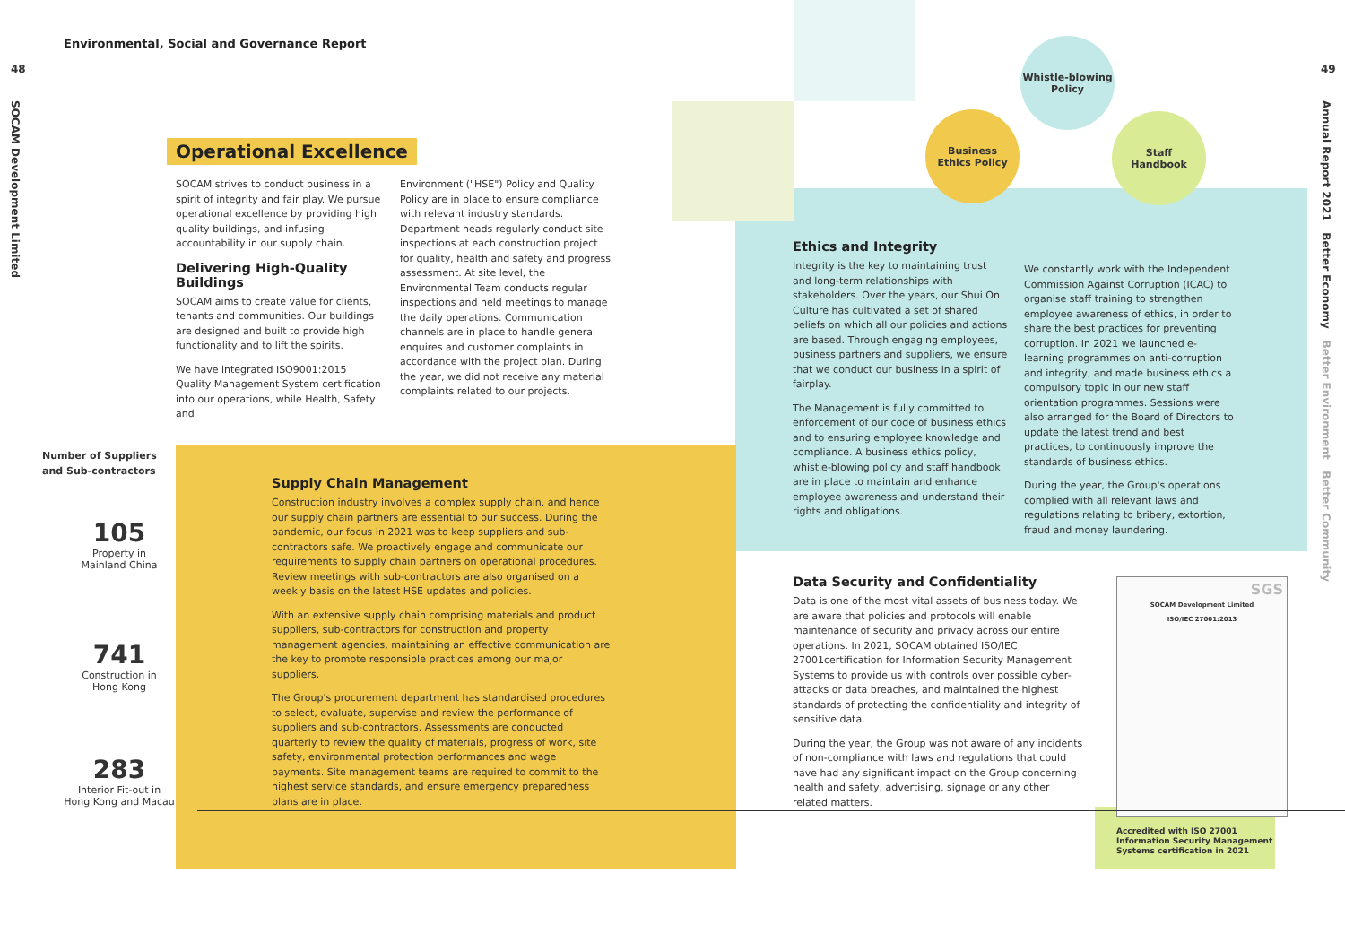Environmental, Social and Governance Report
48
SOCAM Development Limited
49
Annual Report 2021 Better Economy Better Environment Better Community
Operational Excellence
SOCAM strives to conduct business in a spirit of integrity and fair play. We pursue operational excellence by providing high quality buildings, and infusing accountability in our supply chain.
Delivering High-Quality Buildings
SOCAM aims to create value for clients, tenants and communities. Our buildings are designed and built to provide high functionality and to lift the spirits.
We have integrated ISO9001:2015 Quality Management System certification into our operations, while Health, Safety and
Environment ("HSE") Policy and Quality Policy are in place to ensure compliance with relevant industry standards. Department heads regularly conduct site inspections at each construction project for quality, health and safety and progress assessment. At site level, the Environmental Team conducts regular inspections and held meetings to manage the daily operations. Communication channels are in place to handle general enquires and customer complaints in accordance with the project plan. During the year, we did not receive any material complaints related to our projects.
Number of Suppliers
and Sub-contractors
105
Property in
Mainland China
741
Construction in
Hong Kong
283
Interior Fit-out in
Hong Kong and Macau
Supply Chain Management
Construction industry involves a complex supply chain, and hence our supply chain partners are essential to our success. During the pandemic, our focus in 2021 was to keep suppliers and sub-contractors safe. We proactively engage and communicate our requirements to supply chain partners on operational procedures. Review meetings with sub-contractors are also organised on a weekly basis on the latest HSE updates and policies.
With an extensive supply chain comprising materials and product suppliers, sub-contractors for construction and property management agencies, maintaining an effective communication are the key to promote responsible practices among our major suppliers.
The Group's procurement department has standardised procedures to select, evaluate, supervise and review the performance of suppliers and sub-contractors. Assessments are conducted quarterly to review the quality of materials, progress of work, site safety, environmental protection performances and wage payments. Site management teams are required to commit to the highest service standards, and ensure emergency preparedness plans are in place.
Whistle-blowing
Policy
Business
Ethics Policy
Staff
Handbook
Ethics and Integrity
Integrity is the key to maintaining trust and long-term relationships with stakeholders. Over the years, our Shui On Culture has cultivated a set of shared beliefs on which all our policies and actions are based. Through engaging employees, business partners and suppliers, we ensure that we conduct our business in a spirit of fairplay.
The Management is fully committed to enforcement of our code of business ethics and to ensuring employee knowledge and compliance. A business ethics policy, whistle-blowing policy and staff handbook are in place to maintain and enhance employee awareness and understand their rights and obligations.
We constantly work with the Independent Commission Against Corruption (ICAC) to organise staff training to strengthen employee awareness of ethics, in order to share the best practices for preventing corruption. In 2021 we launched e-learning programmes on anti-corruption and integrity, and made business ethics a compulsory topic in our new staff orientation programmes. Sessions were also arranged for the Board of Directors to update the latest trend and best practices, to continuously improve the standards of business ethics.
During the year, the Group's operations complied with all relevant laws and regulations relating to bribery, extortion, fraud and money laundering.
Data Security and Confidentiality
Data is one of the most vital assets of business today. We are aware that policies and protocols will enable maintenance of security and privacy across our entire operations. In 2021, SOCAM obtained ISO/IEC 27001certification for Information Security Management Systems to provide us with controls over possible cyber-attacks or data breaches, and maintained the highest standards of protecting the confidentiality and integrity of sensitive data.
During the year, the Group was not aware of any incidents of non-compliance with laws and regulations that could have had any significant impact on the Group concerning health and safety, advertising, signage or any other related matters.
SGS
SOCAM Development Limited
ISO/IEC 27001:2013
Accredited with ISO 27001 Information Security Management Systems certification in 2021